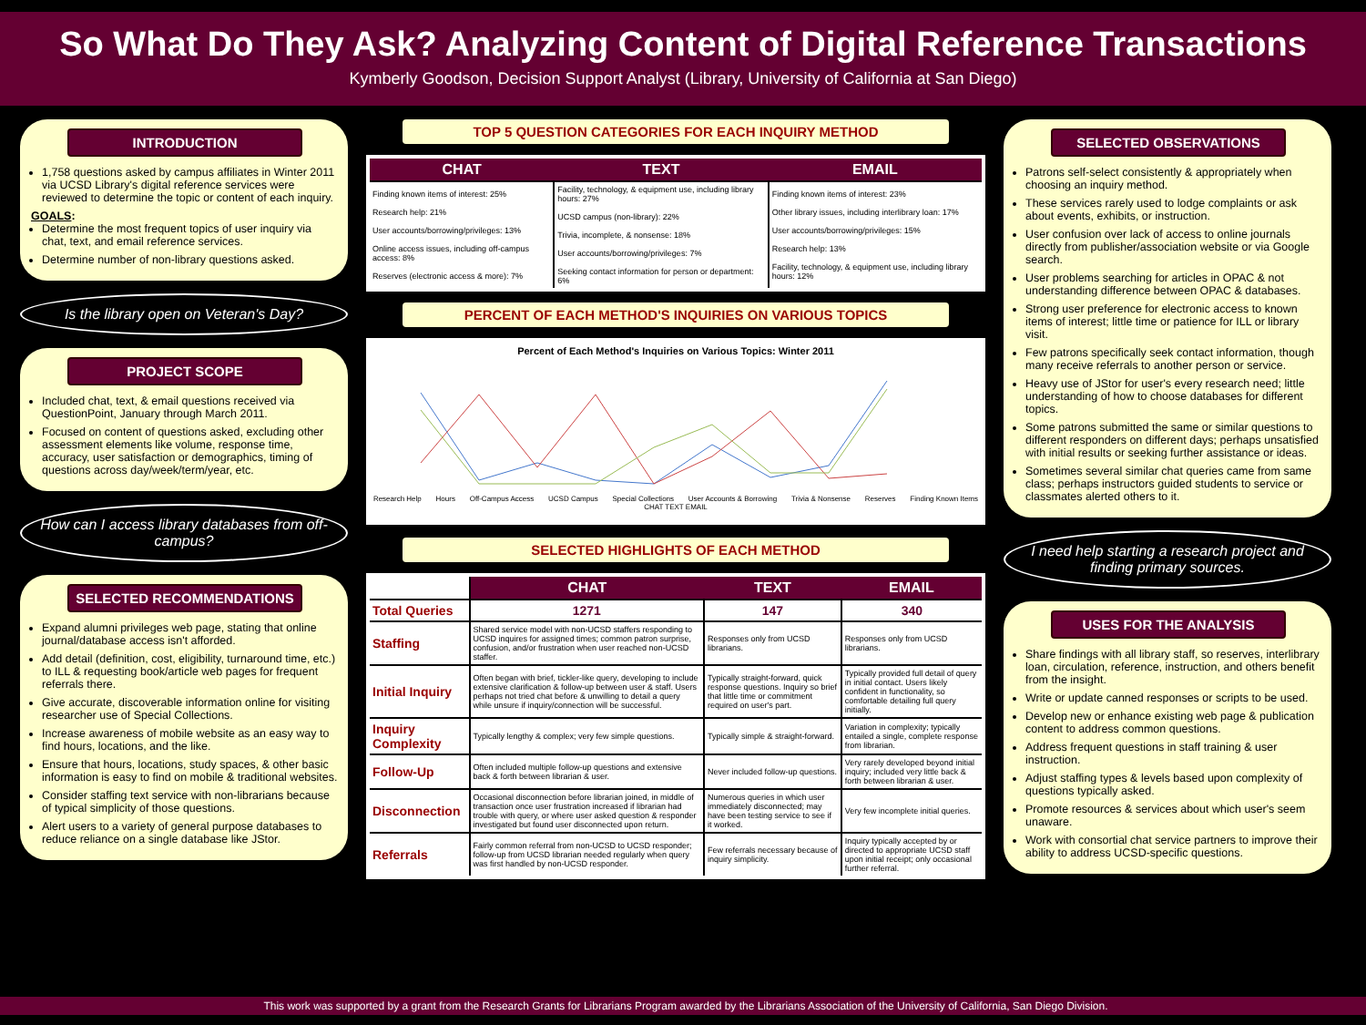So What Do They Ask? Analyzing Content of Digital Reference Transactions
Kymberly Goodson, Decision Support Analyst (Library, University of California at San Diego)
INTRODUCTION
1,758 questions asked by campus affiliates in Winter 2011 via UCSD Library's digital reference services were reviewed to determine the topic or content of each inquiry.
GOALS:
Determine the most frequent topics of user inquiry via chat, text, and email reference services.
Determine number of non-library questions asked.
Is the library open on Veteran's Day?
PROJECT SCOPE
Included chat, text, & email questions received via QuestionPoint, January through March 2011.
Focused on content of questions asked, excluding other assessment elements like volume, response time, accuracy, user satisfaction or demographics, timing of questions across day/week/term/year, etc.
How can I access library databases from off-campus?
SELECTED RECOMMENDATIONS
Expand alumni privileges web page, stating that online journal/database access isn't afforded.
Add detail (definition, cost, eligibility, turnaround time, etc.) to ILL & requesting book/article web pages for frequent referrals there.
Give accurate, discoverable information online for visiting researcher use of Special Collections.
Increase awareness of mobile website as an easy way to find hours, locations, and the like.
Ensure that hours, locations, study spaces, & other basic information is easy to find on mobile & traditional websites.
Consider staffing text service with non-librarians because of typical simplicity of those questions.
Alert users to a variety of general purpose databases to reduce reliance on a single database like JStor.
TOP 5 QUESTION CATEGORIES FOR EACH INQUIRY METHOD
| CHAT | TEXT | EMAIL |
| --- | --- | --- |
| Finding known items of interest: 25% Research help: 21% User accounts/borrowing/privileges: 13% Online access issues, including off-campus access: 8% Reserves (electronic access & more): 7% | Facility, technology, & equipment use, including library hours: 27% UCSD campus (non-library): 22% Trivia, incomplete, & nonsense: 18% User accounts/borrowing/privileges: 7% Seeking contact information for person or department: 6% | Finding known items of interest: 23% Other library issues, including interlibrary loan: 17% User accounts/borrowing/privileges: 15% Research help: 13% Facility, technology, & equipment use, including library hours: 12% |
PERCENT OF EACH METHOD'S INQUIRIES ON VARIOUS TOPICS
Percent of Each Method's Inquiries on Various Topics: Winter 2011
Research Help Hours Off-Campus Access UCSD Campus Special Collections User Accounts & Borrowing Trivia & Nonsense Reserves Finding Known Items
CHAT TEXT EMAIL
SELECTED HIGHLIGHTS OF EACH METHOD
| | CHAT | TEXT | EMAIL |
| Total Queries | 1271 | 147 | 340 |
| Staffing | Shared service model with non-UCSD staffers responding to UCSD inquires for assigned times; common patron surprise, confusion, and/or frustration when user reached non-UCSD staffer. | Responses only from UCSD librarians. | Responses only from UCSD librarians. |
| Initial Inquiry | Often began with brief, tickler-like query, developing to include extensive clarification & follow-up between user & staff. Users perhaps not tried chat before & unwilling to detail a query while unsure if inquiry/connection will be successful. | Typically straight-forward, quick response questions. Inquiry so brief that little time or commitment required on user's part. | Typically provided full detail of query in initial contact. Users likely confident in functionality, so comfortable detailing full query initially. |
| Inquiry Complexity | Typically lengthy & complex; very few simple questions. | Typically simple & straight-forward. | Variation in complexity; typically entailed a single, complete response from librarian. |
| Follow-Up | Often included multiple follow-up questions and extensive back & forth between librarian & user. | Never included follow-up questions. | Very rarely developed beyond initial inquiry; included very little back & forth between librarian & user. |
| Disconnection | Occasional disconnection before librarian joined, in middle of transaction once user frustration increased if librarian had trouble with query, or where user asked question & responder investigated but found user disconnected upon return. | Numerous queries in which user immediately disconnected; may have been testing service to see if it worked. | Very few incomplete initial queries. |
| Referrals | Fairly common referral from non-UCSD to UCSD responder; follow-up from UCSD librarian needed regularly when query was first handled by non-UCSD responder. | Few referrals necessary because of inquiry simplicity. | Inquiry typically accepted by or directed to appropriate UCSD staff upon initial receipt; only occasional further referral. |
SELECTED OBSERVATIONS
Patrons self-select consistently & appropriately when choosing an inquiry method.
These services rarely used to lodge complaints or ask about events, exhibits, or instruction.
User confusion over lack of access to online journals directly from publisher/association website or via Google search.
User problems searching for articles in OPAC & not understanding difference between OPAC & databases.
Strong user preference for electronic access to known items of interest; little time or patience for ILL or library visit.
Few patrons specifically seek contact information, though many receive referrals to another person or service.
Heavy use of JStor for user's every research need; little understanding of how to choose databases for different topics.
Some patrons submitted the same or similar questions to different responders on different days; perhaps unsatisfied with initial results or seeking further assistance or ideas.
Sometimes several similar chat queries came from same class; perhaps instructors guided students to service or classmates alerted others to it.
I need help starting a research project and finding primary sources.
USES FOR THE ANALYSIS
Share findings with all library staff, so reserves, interlibrary loan, circulation, reference, instruction, and others benefit from the insight.
Write or update canned responses or scripts to be used.
Develop new or enhance existing web page & publication content to address common questions.
Address frequent questions in staff training & user instruction.
Adjust staffing types & levels based upon complexity of questions typically asked.
Promote resources & services about which user's seem unaware.
Work with consortial chat service partners to improve their ability to address UCSD-specific questions.
This work was supported by a grant from the Research Grants for Librarians Program awarded by the Librarians Association of the University of California, San Diego Division.